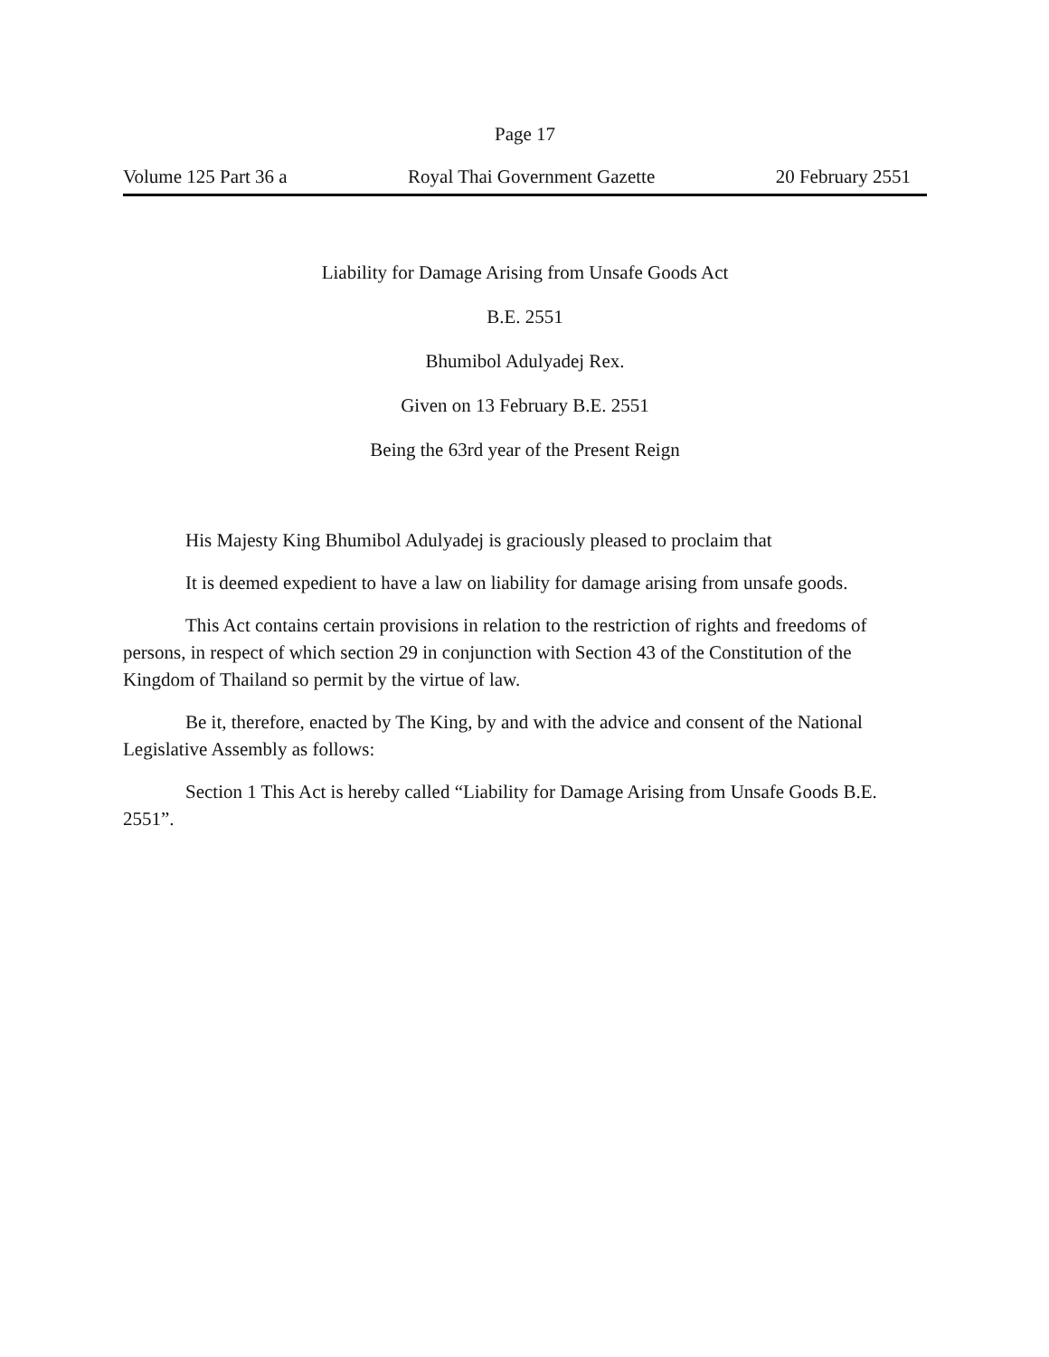Page 17
Volume 125 Part 36 a Royal Thai Government Gazette 20 February 2551
Liability for Damage Arising from Unsafe Goods Act
B.E. 2551
Bhumibol Adulyadej Rex.
Given on 13 February B.E. 2551
Being the 63rd year of the Present Reign
His Majesty King Bhumibol Adulyadej is graciously pleased to proclaim that
It is deemed expedient to have a law on liability for damage arising from unsafe goods.
This Act contains certain provisions in relation to the restriction of rights and freedoms of persons, in respect of which section 29 in conjunction with Section 43 of the Constitution of the Kingdom of Thailand so permit by the virtue of law.
Be it, therefore, enacted by The King, by and with the advice and consent of the National Legislative Assembly as follows:
Section 1 This Act is hereby called “Liability for Damage Arising from Unsafe Goods B.E. 2551”.